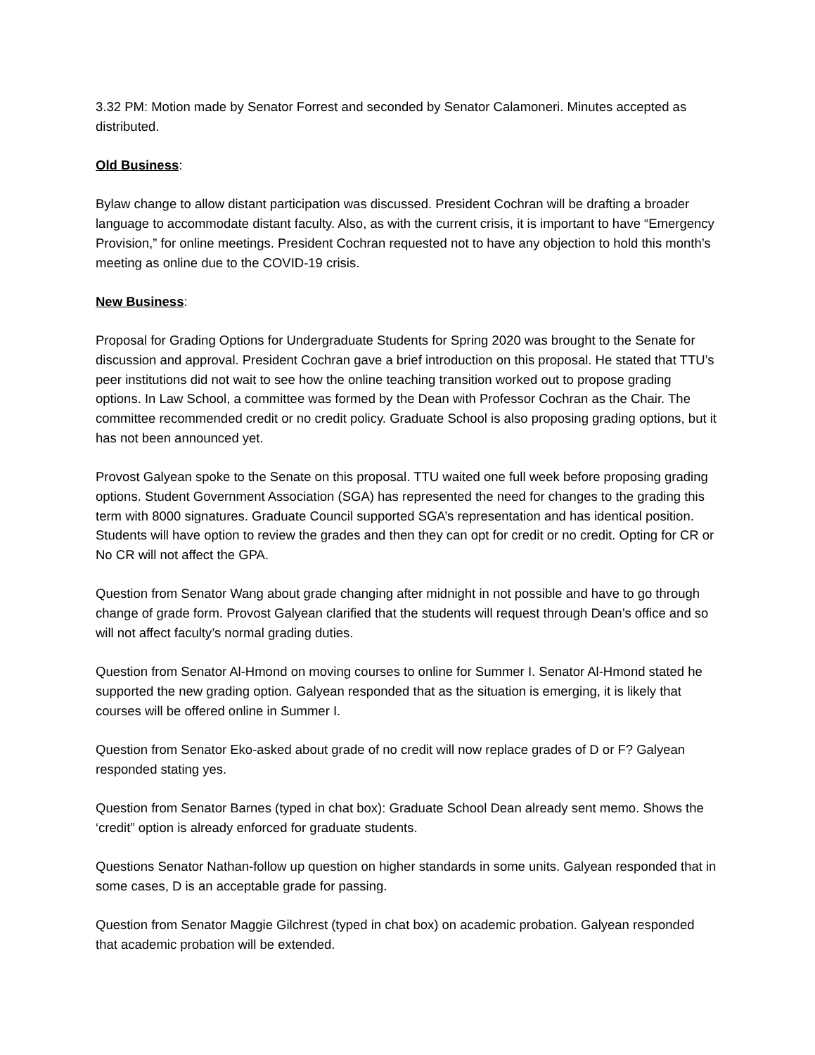3.32 PM: Motion made by Senator Forrest and seconded by Senator Calamoneri. Minutes accepted as distributed.
Old Business:
Bylaw change to allow distant participation was discussed. President Cochran will be drafting a broader language to accommodate distant faculty. Also, as with the current crisis, it is important to have “Emergency Provision,” for online meetings. President Cochran requested not to have any objection to hold this month’s meeting as online due to the COVID-19 crisis.
New Business:
Proposal for Grading Options for Undergraduate Students for Spring 2020 was brought to the Senate for discussion and approval. President Cochran gave a brief introduction on this proposal. He stated that TTU’s peer institutions did not wait to see how the online teaching transition worked out to propose grading options. In Law School, a committee was formed by the Dean with Professor Cochran as the Chair. The committee recommended credit or no credit policy. Graduate School is also proposing grading options, but it has not been announced yet.
Provost Galyean spoke to the Senate on this proposal. TTU waited one full week before proposing grading options. Student Government Association (SGA) has represented the need for changes to the grading this term with 8000 signatures. Graduate Council supported SGA’s representation and has identical position. Students will have option to review the grades and then they can opt for credit or no credit. Opting for CR or No CR will not affect the GPA.
Question from Senator Wang about grade changing after midnight in not possible and have to go through change of grade form. Provost Galyean clarified that the students will request through Dean’s office and so will not affect faculty’s normal grading duties.
Question from Senator Al-Hmond on moving courses to online for Summer I. Senator Al-Hmond stated he supported the new grading option. Galyean responded that as the situation is emerging, it is likely that courses will be offered online in Summer I.
Question from Senator Eko-asked about grade of no credit will now replace grades of D or F? Galyean responded stating yes.
Question from Senator Barnes (typed in chat box): Graduate School Dean already sent memo. Shows the ‘credit” option is already enforced for graduate students.
Questions Senator Nathan-follow up question on higher standards in some units. Galyean responded that in some cases, D is an acceptable grade for passing.
Question from Senator Maggie Gilchrest (typed in chat box) on academic probation. Galyean responded that academic probation will be extended.